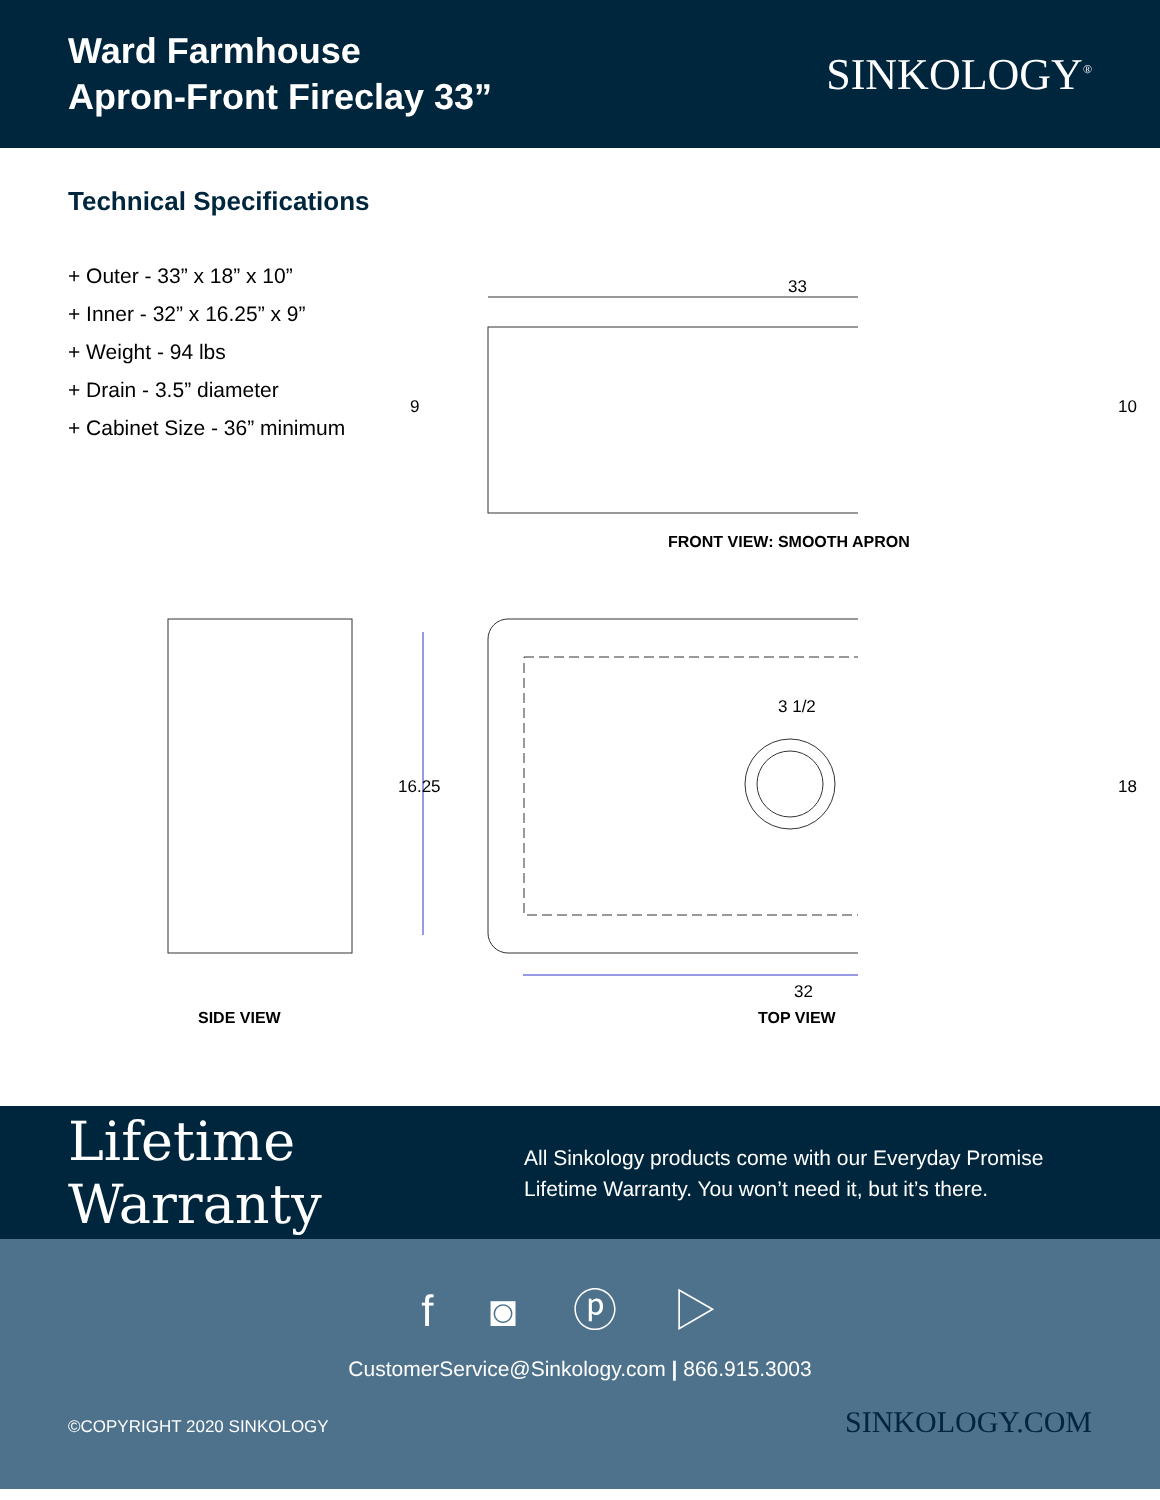Ward Farmhouse
Apron-Front Fireclay 33”
SINKOLOGY<sup>®</sup>
Technical Specifications
+ Outer - 33” x 18” x 10”
+ Inner - 32” x 16.25” x 9”
+ Weight - 94 lbs
+ Drain - 3.5” diameter
+ Cabinet Size - 36” minimum
33
3 1/2
32
16.25
9 10
18
FRONT VIEW: SMOOTH APRON
SIDE VIEW TOP VIEW
Lifetime Warranty
All Sinkology products come with our Everyday Promise
Lifetime Warranty. You won’t need it, but it’s there.
f ◙ ⓟ ▷
CustomerService@Sinkology.com | 866.915.3003
©COPYRIGHT 2020 SINKOLOGY SINKOLOGY.COM